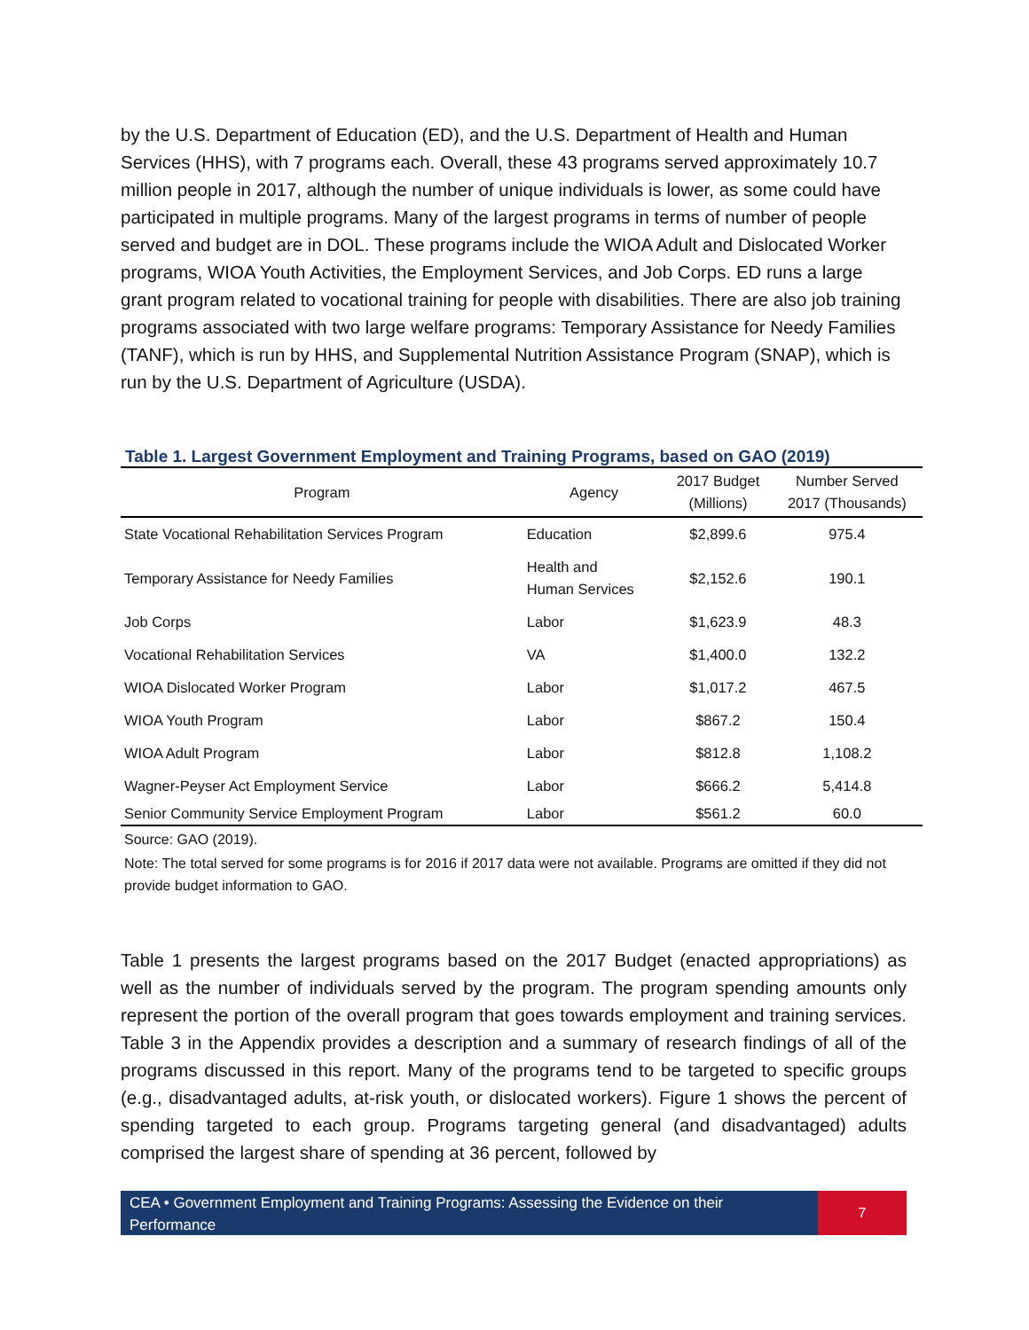by the U.S. Department of Education (ED), and the U.S. Department of Health and Human Services (HHS), with 7 programs each. Overall, these 43 programs served approximately 10.7 million people in 2017, although the number of unique individuals is lower, as some could have participated in multiple programs. Many of the largest programs in terms of number of people served and budget are in DOL. These programs include the WIOA Adult and Dislocated Worker programs, WIOA Youth Activities, the Employment Services, and Job Corps. ED runs a large grant program related to vocational training for people with disabilities. There are also job training programs associated with two large welfare programs: Temporary Assistance for Needy Families (TANF), which is run by HHS, and Supplemental Nutrition Assistance Program (SNAP), which is run by the U.S. Department of Agriculture (USDA).
Table 1. Largest Government Employment and Training Programs, based on GAO (2019)
| Program | Agency | 2017 Budget (Millions) | Number Served 2017 (Thousands) |
| --- | --- | --- | --- |
| State Vocational Rehabilitation Services Program | Education | $2,899.6 | 975.4 |
| Temporary Assistance for Needy Families | Health and Human Services | $2,152.6 | 190.1 |
| Job Corps | Labor | $1,623.9 | 48.3 |
| Vocational Rehabilitation Services | VA | $1,400.0 | 132.2 |
| WIOA Dislocated Worker Program | Labor | $1,017.2 | 467.5 |
| WIOA Youth Program | Labor | $867.2 | 150.4 |
| WIOA Adult Program | Labor | $812.8 | 1,108.2 |
| Wagner-Peyser Act Employment Service | Labor | $666.2 | 5,414.8 |
| Senior Community Service Employment Program | Labor | $561.2 | 60.0 |
Source: GAO (2019).
Note: The total served for some programs is for 2016 if 2017 data were not available. Programs are omitted if they did not provide budget information to GAO.
Table 1 presents the largest programs based on the 2017 Budget (enacted appropriations) as well as the number of individuals served by the program. The program spending amounts only represent the portion of the overall program that goes towards employment and training services. Table 3 in the Appendix provides a description and a summary of research findings of all of the programs discussed in this report. Many of the programs tend to be targeted to specific groups (e.g., disadvantaged adults, at-risk youth, or dislocated workers). Figure 1 shows the percent of spending targeted to each group. Programs targeting general (and disadvantaged) adults comprised the largest share of spending at 36 percent, followed by
CEA • Government Employment and Training Programs: Assessing the Evidence on their Performance
7